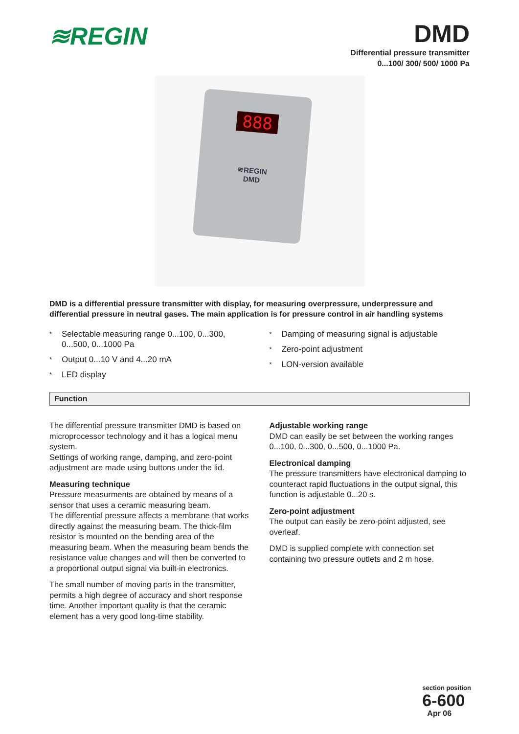≋REGIN
DMD
Differential pressure transmitter
0...100/ 300/ 500/ 1000 Pa
888
≋REGIN
DMD
DMD is a differential pressure transmitter with display, for measuring overpressure, underpressure and differential pressure in neutral gases. The main application is for pressure control in air handling systems
* Selectable measuring range 0...100, 0...300, 0...500, 0...1000 Pa
* Output 0...10 V and 4...20 mA
* LED display
* Damping of measuring signal is adjustable
* Zero-point adjustment
* LON-version available
Function
The differential pressure transmitter DMD is based on microprocessor technology and it has a logical menu system.
Settings of working range, damping, and zero-point adjustment are made using buttons under the lid.
Measuring technique
Pressure measurments are obtained by means of a sensor that uses a ceramic measuring beam.
The differential pressure affects a membrane that works directly against the measuring beam. The thick-film resistor is mounted on the bending area of the measuring beam. When the measuring beam bends the resistance value changes and will then be converted to a proportional output signal via built-in electronics.
The small number of moving parts in the transmitter, permits a high degree of accuracy and short response time. Another important quality is that the ceramic element has a very good long-time stability.
Adjustable working range
DMD can easily be set between the working ranges 0...100, 0...300, 0...500, 0...1000 Pa.
Electronical damping
The pressure transmitters have electronical damping to counteract rapid fluctuations in the output signal, this function is adjustable 0...20 s.
Zero-point adjustment
The output can easily be zero-point adjusted, see overleaf.
DMD is supplied complete with connection set containing two pressure outlets and 2 m hose.
section position
6-600
Apr 06